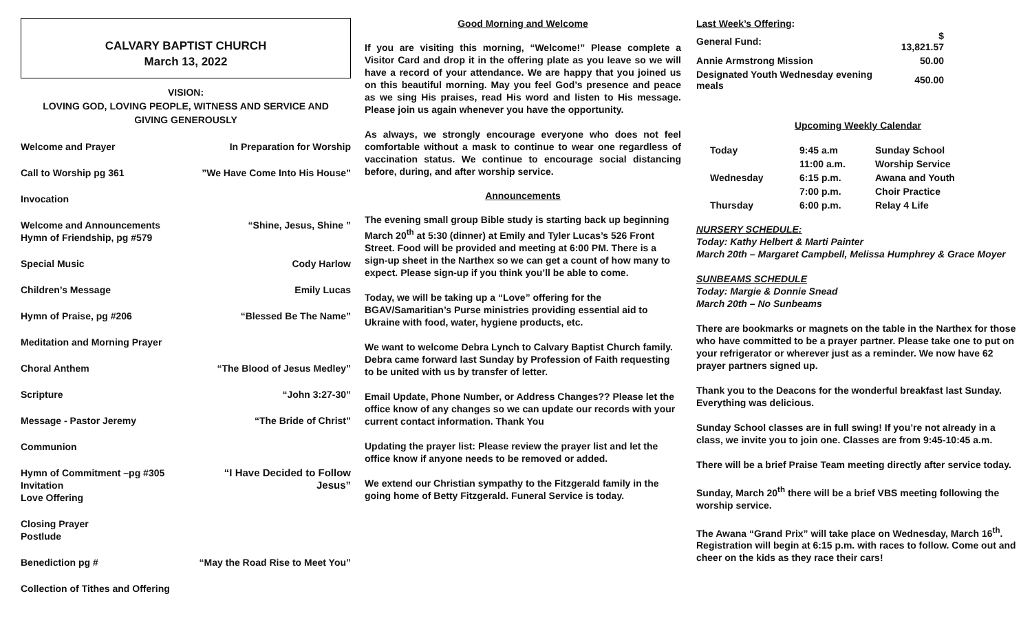CALVARY BAPTIST CHURCH
March 13, 2022
VISION:
LOVING GOD, LOVING PEOPLE, WITNESS AND SERVICE AND
GIVING GENEROUSLY
Welcome and Prayer In Preparation for Worship
Call to Worship pg 361”We Have Come Into His House”
Invocation
Welcome and Announcements
Hymn of Friendship, pg #579 “Shine, Jesus, Shine ”
Special Music Cody Harlow
Children’s Message Emily Lucas
Hymn of Praise, pg #206 “Blessed Be The Name”
Meditation and Morning Prayer
Choral Anthem “The Blood of Jesus Medley”
Scripture “John 3:27-30”
Message - Pastor Jeremy “The Bride of Christ”
Communion
Hymn of Commitment –pg #305
Invitation
Love Offering “I Have Decided to Follow
Jesus”
Closing Prayer
Postlude
Benediction pg # “May the Road Rise to Meet You”
Collection of Tithes and Offering
Good Morning and Welcome
If you are visiting this morning, “Welcome!” Please complete a Visitor Card and drop it in the offering plate as you leave so we will have a record of your attendance. We are happy that you joined us on this beautiful morning. May you feel God’s presence and peace as we sing His praises, read His word and listen to His message. Please join us again whenever you have the opportunity.
As always, we strongly encourage everyone who does not feel comfortable without a mask to continue to wear one regardless of vaccination status. We continue to encourage social distancing before, during, and after worship service.
Announcements
The evening small group Bible study is starting back up beginning March 20<sup>th</sup> at 5:30 (dinner) at Emily and Tyler Lucas’s 526 Front Street. Food will be provided and meeting at 6:00 PM. There is a sign-up sheet in the Narthex so we can get a count of how many to expect. Please sign-up if you think you’ll be able to come.
Today, we will be taking up a “Love” offering for the BGAV/Samaritian’s Purse ministries providing essential aid to Ukraine with food, water, hygiene products, etc.
We want to welcome Debra Lynch to Calvary Baptist Church family. Debra came forward last Sunday by Profession of Faith requesting to be united with us by transfer of letter.
Email Update, Phone Number, or Address Changes?? Please let the office know of any changes so we can update our records with your current contact information. Thank You
Updating the prayer list: Please review the prayer list and let the office know if anyone needs to be removed or added.
We extend our Christian sympathy to the Fitzgerald family in the going home of Betty Fitzgerald. Funeral Service is today.
Last Week’s Offering:
| General Fund: | $ 13,821.57 |
| Annie Armstrong Mission | 50.00 |
| Designated Youth Wednesday evening meals | 450.00 |
Upcoming Weekly Calendar
| Today | 9:45 a.m | Sunday School |
| | 11:00 a.m. | Worship Service |
| Wednesday | 6:15 p.m. | Awana and Youth |
| | 7:00 p.m. | Choir Practice |
| Thursday | 6:00 p.m. | Relay 4 Life |
NURSERY SCHEDULE:
Today: Kathy Helbert & Marti Painter
March 20th – Margaret Campbell, Melissa Humphrey & Grace Moyer
SUNBEAMS SCHEDULE
Today: Margie & Donnie Snead
March 20th – No Sunbeams
There are bookmarks or magnets on the table in the Narthex for those who have committed to be a prayer partner. Please take one to put on your refrigerator or wherever just as a reminder. We now have 62 prayer partners signed up.
Thank you to the Deacons for the wonderful breakfast last Sunday. Everything was delicious.
Sunday School classes are in full swing! If you’re not already in a class, we invite you to join one. Classes are from 9:45-10:45 a.m.
There will be a brief Praise Team meeting directly after service today.
Sunday, March 20<sup>th</sup> there will be a brief VBS meeting following the worship service.
The Awana “Grand Prix” will take place on Wednesday, March 16<sup>th</sup>. Registration will begin at 6:15 p.m. with races to follow. Come out and cheer on the kids as they race their cars!